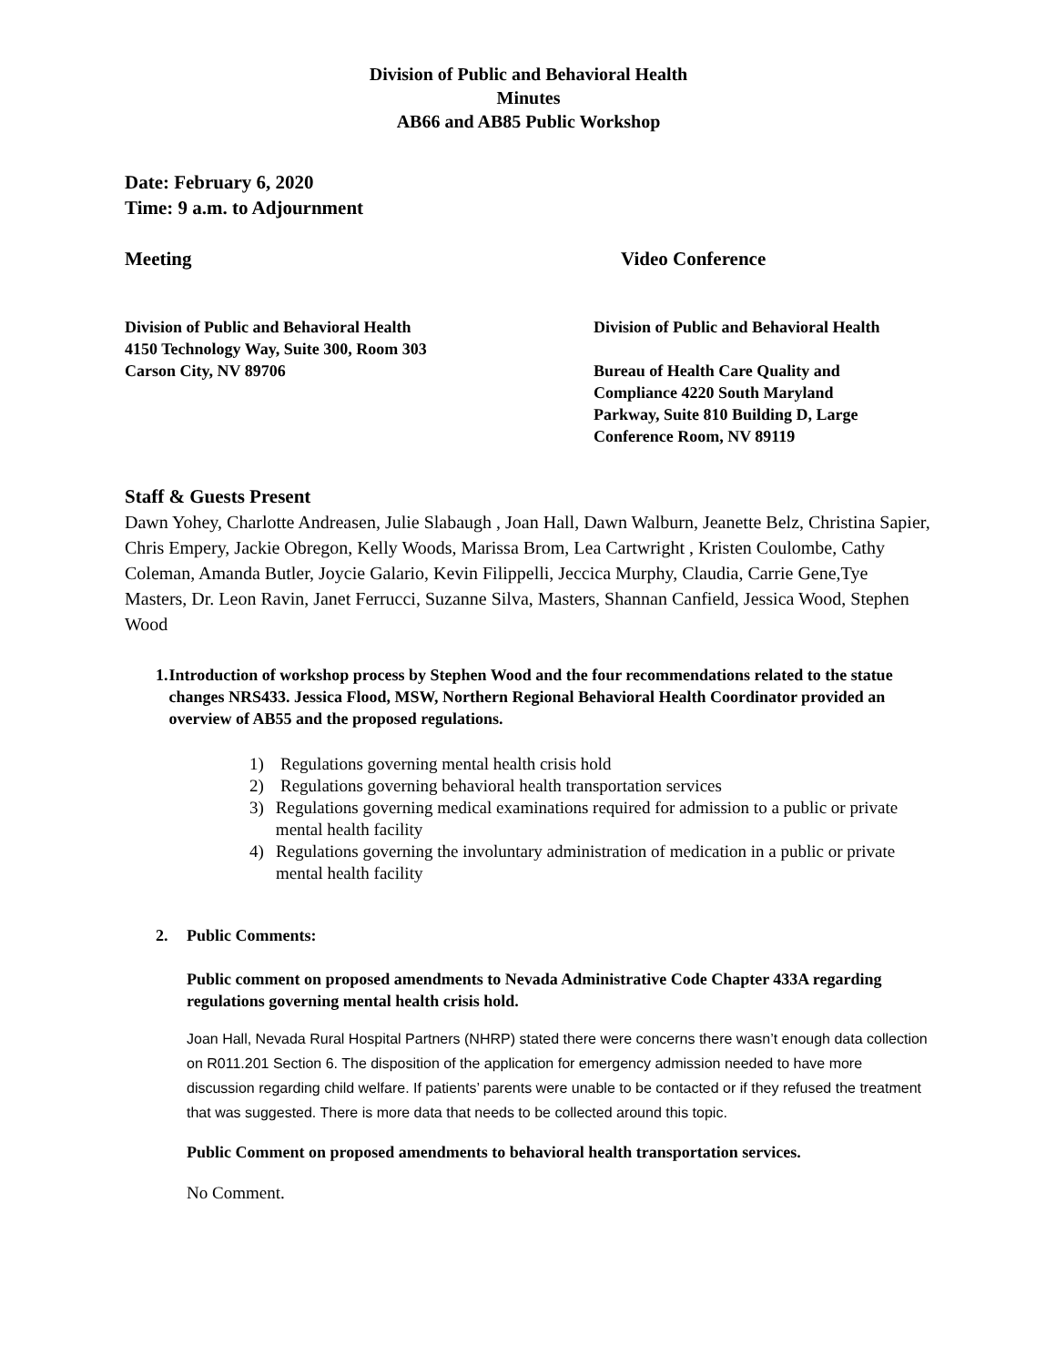Division of Public and Behavioral Health
Minutes
AB66 and AB85 Public Workshop
Date: February 6, 2020
Time: 9 a.m. to Adjournment
Meeting Video Conference
Division of Public and Behavioral Health
4150 Technology Way, Suite 300, Room 303
Carson City, NV 89706
Division of Public and Behavioral Health
Bureau of Health Care Quality and
Compliance 4220 South Maryland
Parkway, Suite 810 Building D, Large
Conference Room, NV 89119
Staff & Guests Present
Dawn Yohey, Charlotte Andreasen, Julie Slabaugh , Joan Hall, Dawn Walburn, Jeanette Belz, Christina Sapier, Chris Empery, Jackie Obregon, Kelly Woods, Marissa Brom, Lea Cartwright , Kristen Coulombe, Cathy Coleman, Amanda Butler, Joycie Galario, Kevin Filippelli, Jeccica Murphy, Claudia, Carrie Gene,Tye Masters, Dr. Leon Ravin, Janet Ferrucci, Suzanne Silva, Masters, Shannan Canfield, Jessica Wood, Stephen Wood
1. Introduction of workshop process by Stephen Wood and the four recommendations related to the statue changes NRS433. Jessica Flood, MSW, Northern Regional Behavioral Health Coordinator provided an overview of AB55 and the proposed regulations.
1) Regulations governing mental health crisis hold
2) Regulations governing behavioral health transportation services
3) Regulations governing medical examinations required for admission to a public or private mental health facility
4) Regulations governing the involuntary administration of medication in a public or private mental health facility
2. Public Comments:
Public comment on proposed amendments to Nevada Administrative Code Chapter 433A regarding regulations governing mental health crisis hold.
Joan Hall, Nevada Rural Hospital Partners (NHRP) stated there were concerns there wasn’t enough data collection on R011.201 Section 6. The disposition of the application for emergency admission needed to have more discussion regarding child welfare. If patients’ parents were unable to be contacted or if they refused the treatment that was suggested. There is more data that needs to be collected around this topic.
Public Comment on proposed amendments to behavioral health transportation services.
No Comment.